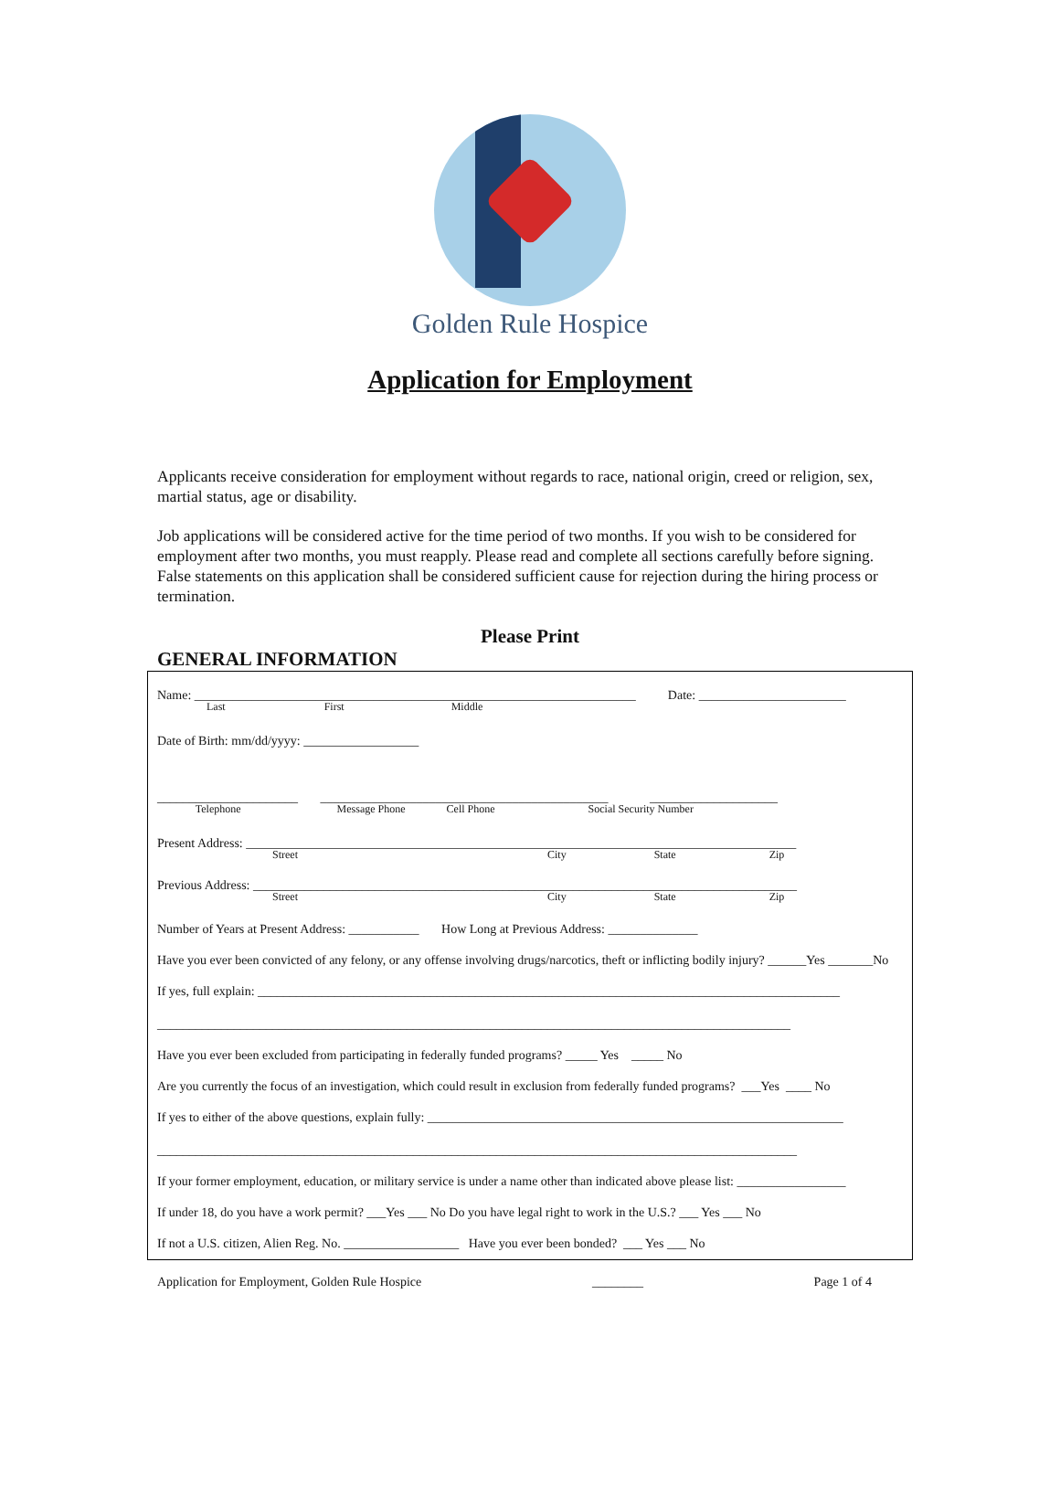Golden Rule Hospice
Application for Employment
Applicants receive consideration for employment without regards to race, national origin, creed or religion, sex, martial status, age or disability.
Job applications will be considered active for the time period of two months. If you wish to be considered for employment after two months, you must reapply. Please read and complete all sections carefully before signing. False statements on this application shall be considered sufficient cause for rejection during the hiring process or termination.
Please Print
GENERAL INFORMATION
Name: _____________________________________________________________________ Date: _______________________
Last First Middle
Date of Birth: mm/dd/yyyy: __________________
______________________ _____________________________________________ ____________________
Telephone Message Phone Cell Phone Social Security Number
Present Address: ______________________________________________________________________________________
Street City State Zip
Previous Address: _____________________________________________________________________________________
Street City State Zip
Number of Years at Present Address: ___________ How Long at Previous Address: ______________
Have you ever been convicted of any felony, or any offense involving drugs/narcotics, theft or inflicting bodily injury? ______Yes _______No
If yes, full explain: ___________________________________________________________________________________________
___________________________________________________________________________________________________
Have you ever been excluded from participating in federally funded programs? _____ Yes _____ No
Are you currently the focus of an investigation, which could result in exclusion from federally funded programs? ___Yes ____ No
If yes to either of the above questions, explain fully: _________________________________________________________________
____________________________________________________________________________________________________
If your former employment, education, or military service is under a name other than indicated above please list: _________________
If under 18, do you have a work permit? ___Yes ___ No Do you have legal right to work in the U.S.? ___ Yes ___ No
If not a U.S. citizen, Alien Reg. No. __________________ Have you ever been bonded? ___ Yes ___ No
Application for Employment, Golden Rule Hospice ________ Page 1 of 4